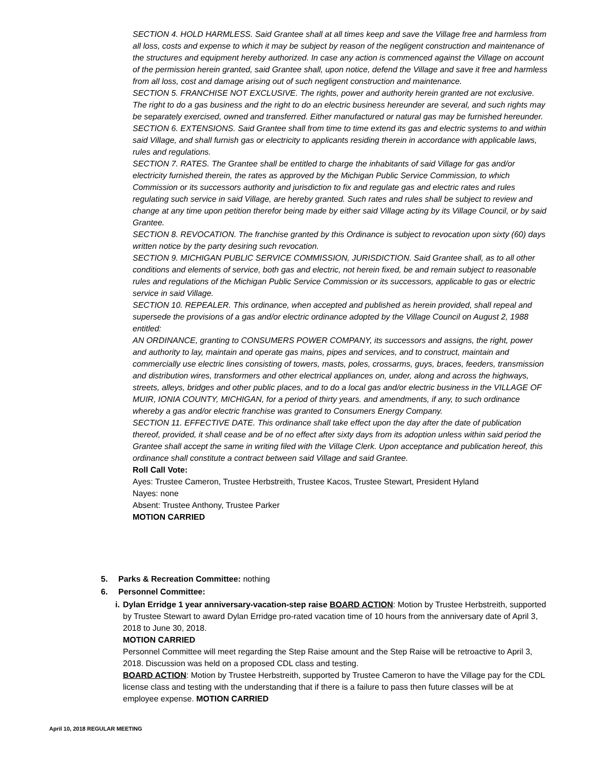SECTION 4. HOLD HARMLESS. Said Grantee shall at all times keep and save the Village free and harmless from all loss, costs and expense to which it may be subject by reason of the negligent construction and maintenance of the structures and equipment hereby authorized. In case any action is commenced against the Village on account of the permission herein granted, said Grantee shall, upon notice, defend the Village and save it free and harmless from all loss, cost and damage arising out of such negligent construction and maintenance.
SECTION 5. FRANCHISE NOT EXCLUSIVE. The rights, power and authority herein granted are not exclusive. The right to do a gas business and the right to do an electric business hereunder are several, and such rights may be separately exercised, owned and transferred. Either manufactured or natural gas may be furnished hereunder.
SECTION 6. EXTENSIONS. Said Grantee shall from time to time extend its gas and electric systems to and within said Village, and shall furnish gas or electricity to applicants residing therein in accordance with applicable laws, rules and regulations.
SECTION 7. RATES. The Grantee shall be entitled to charge the inhabitants of said Village for gas and/or electricity furnished therein, the rates as approved by the Michigan Public Service Commission, to which Commission or its successors authority and jurisdiction to fix and regulate gas and electric rates and rules regulating such service in said Village, are hereby granted. Such rates and rules shall be subject to review and change at any time upon petition therefor being made by either said Village acting by its Village Council, or by said Grantee.
SECTION 8. REVOCATION. The franchise granted by this Ordinance is subject to revocation upon sixty (60) days written notice by the party desiring such revocation.
SECTION 9. MICHIGAN PUBLIC SERVICE COMMISSION, JURISDICTION. Said Grantee shall, as to all other conditions and elements of service, both gas and electric, not herein fixed, be and remain subject to reasonable rules and regulations of the Michigan Public Service Commission or its successors, applicable to gas or electric service in said Village.
SECTION 10. REPEALER. This ordinance, when accepted and published as herein provided, shall repeal and supersede the provisions of a gas and/or electric ordinance adopted by the Village Council on August 2, 1988 entitled:
AN ORDINANCE, granting to CONSUMERS POWER COMPANY, its successors and assigns, the right, power and authority to lay, maintain and operate gas mains, pipes and services, and to construct, maintain and commercially use electric lines consisting of towers, masts, poles, crossarms, guys, braces, feeders, transmission and distribution wires, transformers and other electrical appliances on, under, along and across the highways, streets, alleys, bridges and other public places, and to do a local gas and/or electric business in the VILLAGE OF MUIR, IONIA COUNTY, MICHIGAN, for a period of thirty years. and amendments, if any, to such ordinance whereby a gas and/or electric franchise was granted to Consumers Energy Company.
SECTION 11. EFFECTIVE DATE. This ordinance shall take effect upon the day after the date of publication thereof, provided, it shall cease and be of no effect after sixty days from its adoption unless within said period the Grantee shall accept the same in writing filed with the Village Clerk. Upon acceptance and publication hereof, this ordinance shall constitute a contract between said Village and said Grantee.
Roll Call Vote:
Ayes: Trustee Cameron, Trustee Herbstreith, Trustee Kacos, Trustee Stewart, President Hyland
Nayes: none
Absent: Trustee Anthony, Trustee Parker
MOTION CARRIED
5. Parks & Recreation Committee: nothing
6. Personnel Committee:
i. Dylan Erridge 1 year anniversary-vacation-step raise BOARD ACTION: Motion by Trustee Herbstreith, supported by Trustee Stewart to award Dylan Erridge pro-rated vacation time of 10 hours from the anniversary date of April 3, 2018 to June 30, 2018.
MOTION CARRIED
Personnel Committee will meet regarding the Step Raise amount and the Step Raise will be retroactive to April 3, 2018. Discussion was held on a proposed CDL class and testing.
BOARD ACTION: Motion by Trustee Herbstreith, supported by Trustee Cameron to have the Village pay for the CDL license class and testing with the understanding that if there is a failure to pass then future classes will be at employee expense. MOTION CARRIED
April 10, 2018 REGULAR MEETING